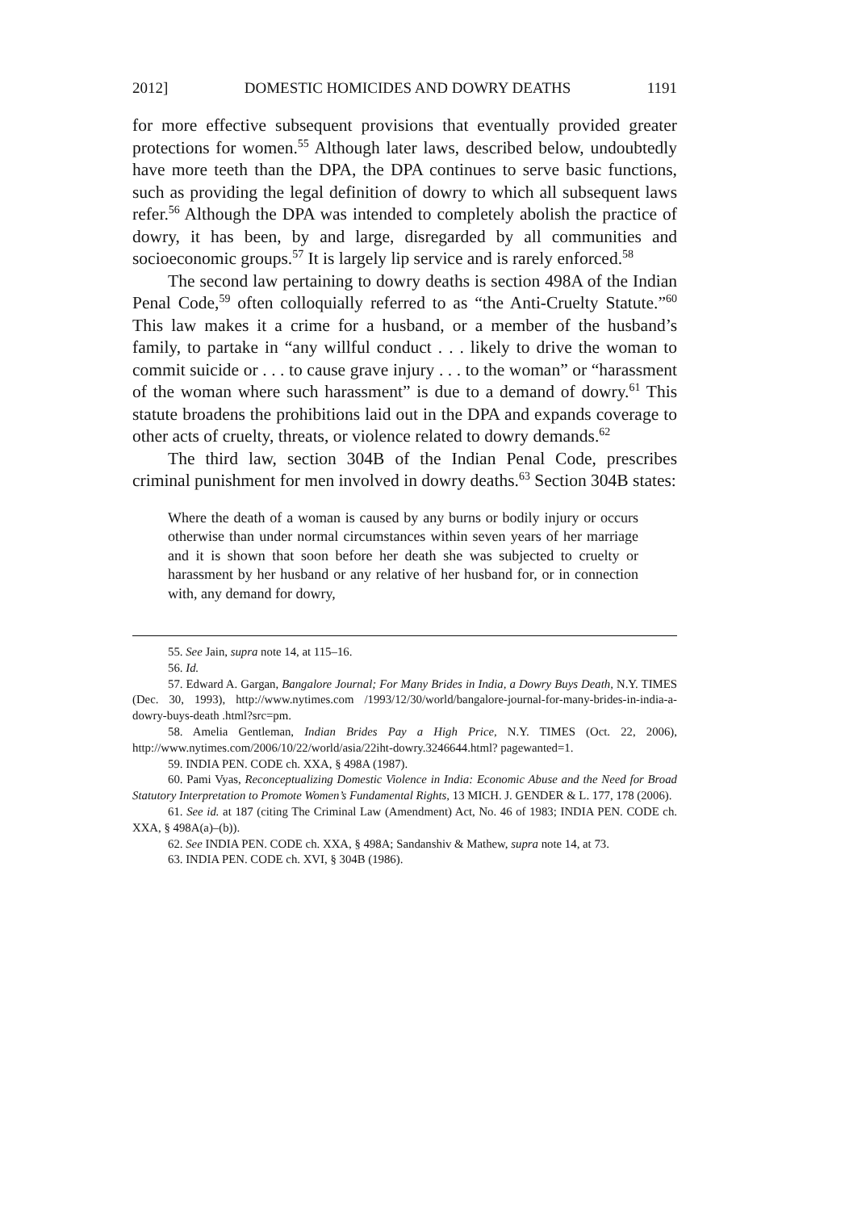2012] DOMESTIC HOMICIDES AND DOWRY DEATHS 1191
for more effective subsequent provisions that eventually provided greater protections for women.<sup>55</sup> Although later laws, described below, undoubtedly have more teeth than the DPA, the DPA continues to serve basic functions, such as providing the legal definition of dowry to which all subsequent laws refer.<sup>56</sup> Although the DPA was intended to completely abolish the practice of dowry, it has been, by and large, disregarded by all communities and socioeconomic groups.<sup>57</sup> It is largely lip service and is rarely enforced.<sup>58</sup>
The second law pertaining to dowry deaths is section 498A of the Indian Penal Code,<sup>59</sup> often colloquially referred to as “the Anti-Cruelty Statute.”<sup>60</sup> This law makes it a crime for a husband, or a member of the husband’s family, to partake in “any willful conduct . . . likely to drive the woman to commit suicide or . . . to cause grave injury . . . to the woman” or “harassment of the woman where such harassment” is due to a demand of dowry.<sup>61</sup> This statute broadens the prohibitions laid out in the DPA and expands coverage to other acts of cruelty, threats, or violence related to dowry demands.<sup>62</sup>
The third law, section 304B of the Indian Penal Code, prescribes criminal punishment for men involved in dowry deaths.<sup>63</sup> Section 304B states:
Where the death of a woman is caused by any burns or bodily injury or occurs otherwise than under normal circumstances within seven years of her marriage and it is shown that soon before her death she was subjected to cruelty or harassment by her husband or any relative of her husband for, or in connection with, any demand for dowry,
55. See Jain, supra note 14, at 115–16.
56. Id.
57. Edward A. Gargan, Bangalore Journal; For Many Brides in India, a Dowry Buys Death, N.Y. TIMES (Dec. 30, 1993), http://www.nytimes.com /1993/12/30/world/bangalore-journal-for-many-brides-in-india-a-dowry-buys-death .html?src=pm.
58. Amelia Gentleman, Indian Brides Pay a High Price, N.Y. TIMES (Oct. 22, 2006), http://www.nytimes.com/2006/10/22/world/asia/22iht-dowry.3246644.html? pagewanted=1.
59. INDIA PEN. CODE ch. XXA, § 498A (1987).
60. Pami Vyas, Reconceptualizing Domestic Violence in India: Economic Abuse and the Need for Broad Statutory Interpretation to Promote Women’s Fundamental Rights, 13 MICH. J. GENDER & L. 177, 178 (2006).
61. See id. at 187 (citing The Criminal Law (Amendment) Act, No. 46 of 1983; INDIA PEN. CODE ch. XXA, § 498A(a)–(b)).
62. See INDIA PEN. CODE ch. XXA, § 498A; Sandanshiv & Mathew, supra note 14, at 73.
63. INDIA PEN. CODE ch. XVI, § 304B (1986).